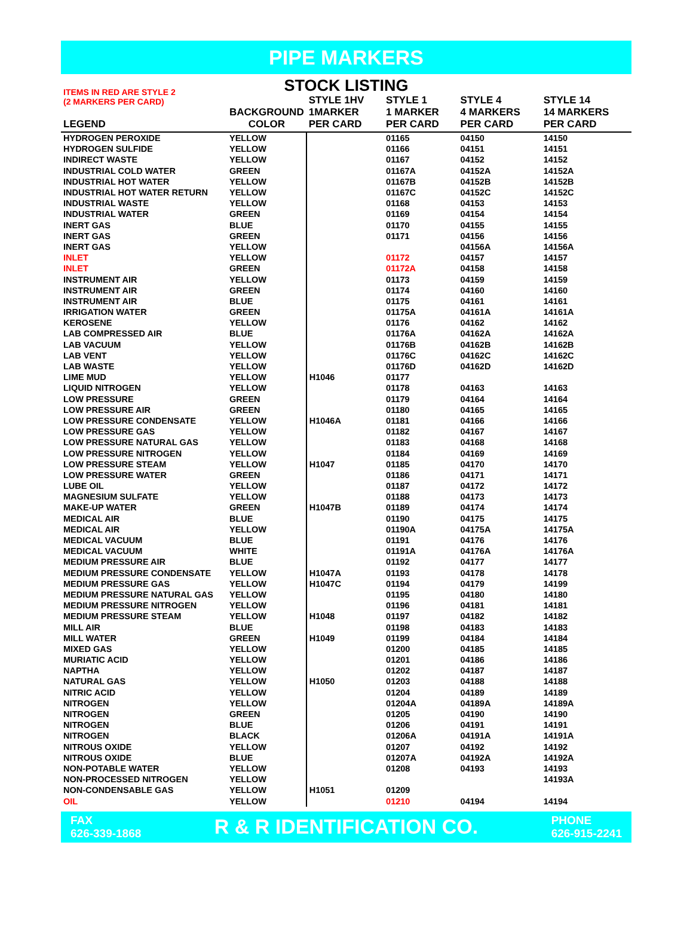PIPE MARKERS
STOCK LISTING
| ITEMS IN RED ARE STYLE 2 (2 MARKERS PER CARD) LEGEND | BACKGROUND COLOR | STYLE 1HV 1MARKER PER CARD | STYLE 1 1 MARKER PER CARD | STYLE 4 4 MARKERS PER CARD | STYLE 14 14 MARKERS PER CARD |
| --- | --- | --- | --- | --- | --- |
| HYDROGEN PEROXIDE | YELLOW | | 01165 | 04150 | 14150 |
| HYDROGEN SULFIDE | YELLOW | | 01166 | 04151 | 14151 |
| INDIRECT WASTE | YELLOW | | 01167 | 04152 | 14152 |
| INDUSTRIAL COLD WATER | GREEN | | 01167A | 04152A | 14152A |
| INDUSTRIAL HOT WATER | YELLOW | | 01167B | 04152B | 14152B |
| INDUSTRIAL HOT WATER RETURN | YELLOW | | 01167C | 04152C | 14152C |
| INDUSTRIAL WASTE | YELLOW | | 01168 | 04153 | 14153 |
| INDUSTRIAL WATER | GREEN | | 01169 | 04154 | 14154 |
| INERT GAS | BLUE | | 01170 | 04155 | 14155 |
| INERT GAS | GREEN | | 01171 | 04156 | 14156 |
| INERT GAS | YELLOW | | | 04156A | 14156A |
| INLET | YELLOW | | 01172 | 04157 | 14157 |
| INLET | GREEN | | 01172A | 04158 | 14158 |
| INSTRUMENT AIR | YELLOW | | 01173 | 04159 | 14159 |
| INSTRUMENT AIR | GREEN | | 01174 | 04160 | 14160 |
| INSTRUMENT AIR | BLUE | | 01175 | 04161 | 14161 |
| IRRIGATION WATER | GREEN | | 01175A | 04161A | 14161A |
| KEROSENE | YELLOW | | 01176 | 04162 | 14162 |
| LAB COMPRESSED AIR | BLUE | | 01176A | 04162A | 14162A |
| LAB VACUUM | YELLOW | | 01176B | 04162B | 14162B |
| LAB VENT | YELLOW | | 01176C | 04162C | 14162C |
| LAB WASTE | YELLOW | | 01176D | 04162D | 14162D |
| LIME MUD | YELLOW | H1046 | 01177 | | |
| LIQUID NITROGEN | YELLOW | | 01178 | 04163 | 14163 |
| LOW PRESSURE | GREEN | | 01179 | 04164 | 14164 |
| LOW PRESSURE AIR | GREEN | | 01180 | 04165 | 14165 |
| LOW PRESSURE CONDENSATE | YELLOW | H1046A | 01181 | 04166 | 14166 |
| LOW PRESSURE GAS | YELLOW | | 01182 | 04167 | 14167 |
| LOW PRESSURE NATURAL GAS | YELLOW | | 01183 | 04168 | 14168 |
| LOW PRESSURE NITROGEN | YELLOW | | 01184 | 04169 | 14169 |
| LOW PRESSURE STEAM | YELLOW | H1047 | 01185 | 04170 | 14170 |
| LOW PRESSURE WATER | GREEN | | 01186 | 04171 | 14171 |
| LUBE OIL | YELLOW | | 01187 | 04172 | 14172 |
| MAGNESIUM SULFATE | YELLOW | | 01188 | 04173 | 14173 |
| MAKE-UP WATER | GREEN | H1047B | 01189 | 04174 | 14174 |
| MEDICAL AIR | BLUE | | 01190 | 04175 | 14175 |
| MEDICAL AIR | YELLOW | | 01190A | 04175A | 14175A |
| MEDICAL VACUUM | BLUE | | 01191 | 04176 | 14176 |
| MEDICAL VACUUM | WHITE | | 01191A | 04176A | 14176A |
| MEDIUM PRESSURE AIR | BLUE | | 01192 | 04177 | 14177 |
| MEDIUM PRESSURE CONDENSATE | YELLOW | H1047A | 01193 | 04178 | 14178 |
| MEDIUM PRESSURE GAS | YELLOW | H1047C | 01194 | 04179 | 14199 |
| MEDIUM PRESSURE NATURAL GAS | YELLOW | | 01195 | 04180 | 14180 |
| MEDIUM PRESSURE NITROGEN | YELLOW | | 01196 | 04181 | 14181 |
| MEDIUM PRESSURE STEAM | YELLOW | H1048 | 01197 | 04182 | 14182 |
| MILL AIR | BLUE | | 01198 | 04183 | 14183 |
| MILL WATER | GREEN | H1049 | 01199 | 04184 | 14184 |
| MIXED GAS | YELLOW | | 01200 | 04185 | 14185 |
| MURIATIC ACID | YELLOW | | 01201 | 04186 | 14186 |
| NAPTHA | YELLOW | | 01202 | 04187 | 14187 |
| NATURAL GAS | YELLOW | H1050 | 01203 | 04188 | 14188 |
| NITRIC ACID | YELLOW | | 01204 | 04189 | 14189 |
| NITROGEN | YELLOW | | 01204A | 04189A | 14189A |
| NITROGEN | GREEN | | 01205 | 04190 | 14190 |
| NITROGEN | BLUE | | 01206 | 04191 | 14191 |
| NITROGEN | BLACK | | 01206A | 04191A | 14191A |
| NITROUS OXIDE | YELLOW | | 01207 | 04192 | 14192 |
| NITROUS OXIDE | BLUE | | 01207A | 04192A | 14192A |
| NON-POTABLE WATER | YELLOW | | 01208 | 04193 | 14193 |
| NON-PROCESSED NITROGEN | YELLOW | | | | 14193A |
| NON-CONDENSABLE GAS | YELLOW | H1051 | 01209 | | |
| OIL | YELLOW | | 01210 | 04194 | 14194 |
FAX
626-339-1868
R & R IDENTIFICATION CO.
PHONE
626-915-2241